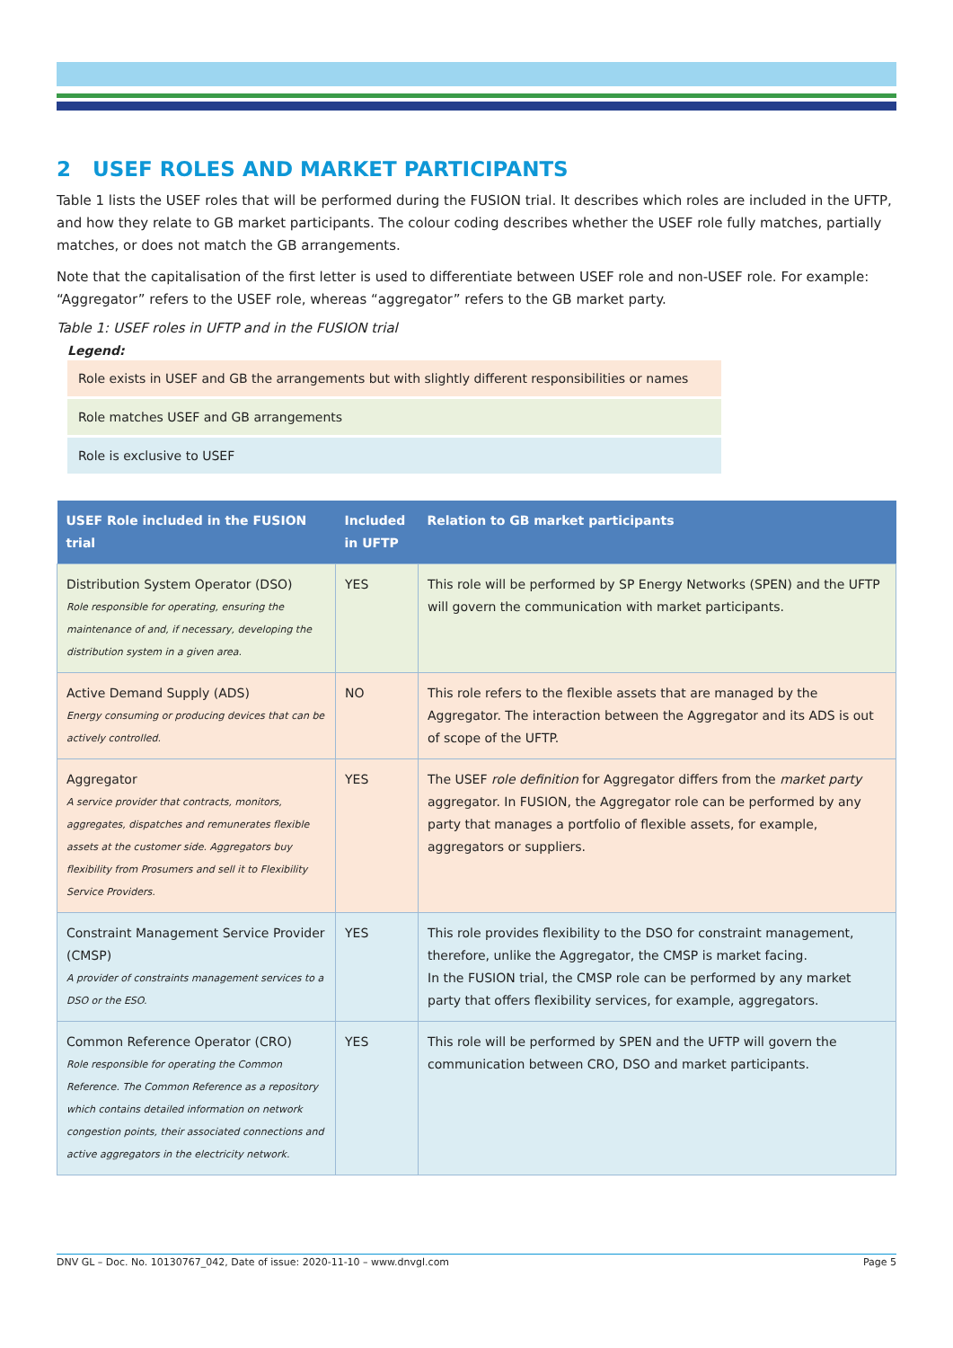2 USEF ROLES AND MARKET PARTICIPANTS
Table 1 lists the USEF roles that will be performed during the FUSION trial. It describes which roles are included in the UFTP, and how they relate to GB market participants. The colour coding describes whether the USEF role fully matches, partially matches, or does not match the GB arrangements.
Note that the capitalisation of the first letter is used to differentiate between USEF role and non-USEF role. For example: “Aggregator” refers to the USEF role, whereas “aggregator” refers to the GB market party.
Table 1: USEF roles in UFTP and in the FUSION trial
Legend:
Role exists in USEF and GB the arrangements but with slightly different responsibilities or names
Role matches USEF and GB arrangements
Role is exclusive to USEF
| USEF Role included in the FUSION trial | Included in UFTP | Relation to GB market participants |
| --- | --- | --- |
| Distribution System Operator (DSO) Role responsible for operating, ensuring the maintenance of and, if necessary, developing the distribution system in a given area. | YES | This role will be performed by SP Energy Networks (SPEN) and the UFTP will govern the communication with market participants. |
| Active Demand Supply (ADS) Energy consuming or producing devices that can be actively controlled. | NO | This role refers to the flexible assets that are managed by the Aggregator. The interaction between the Aggregator and its ADS is out of scope of the UFTP. |
| Aggregator A service provider that contracts, monitors, aggregates, dispatches and remunerates flexible assets at the customer side. Aggregators buy flexibility from Prosumers and sell it to Flexibility Service Providers. | YES | The USEF role definition for Aggregator differs from the market party aggregator. In FUSION, the Aggregator role can be performed by any party that manages a portfolio of flexible assets, for example, aggregators or suppliers. |
| Constraint Management Service Provider (CMSP) A provider of constraints management services to a DSO or the ESO. | YES | This role provides flexibility to the DSO for constraint management, therefore, unlike the Aggregator, the CMSP is market facing. In the FUSION trial, the CMSP role can be performed by any market party that offers flexibility services, for example, aggregators. |
| Common Reference Operator (CRO) Role responsible for operating the Common Reference. The Common Reference as a repository which contains detailed information on network congestion points, their associated connections and active aggregators in the electricity network. | YES | This role will be performed by SPEN and the UFTP will govern the communication between CRO, DSO and market participants. |
DNV GL – Doc. No. 10130767_042, Date of issue: 2020-11-10 – www.dnvgl.com Page 5